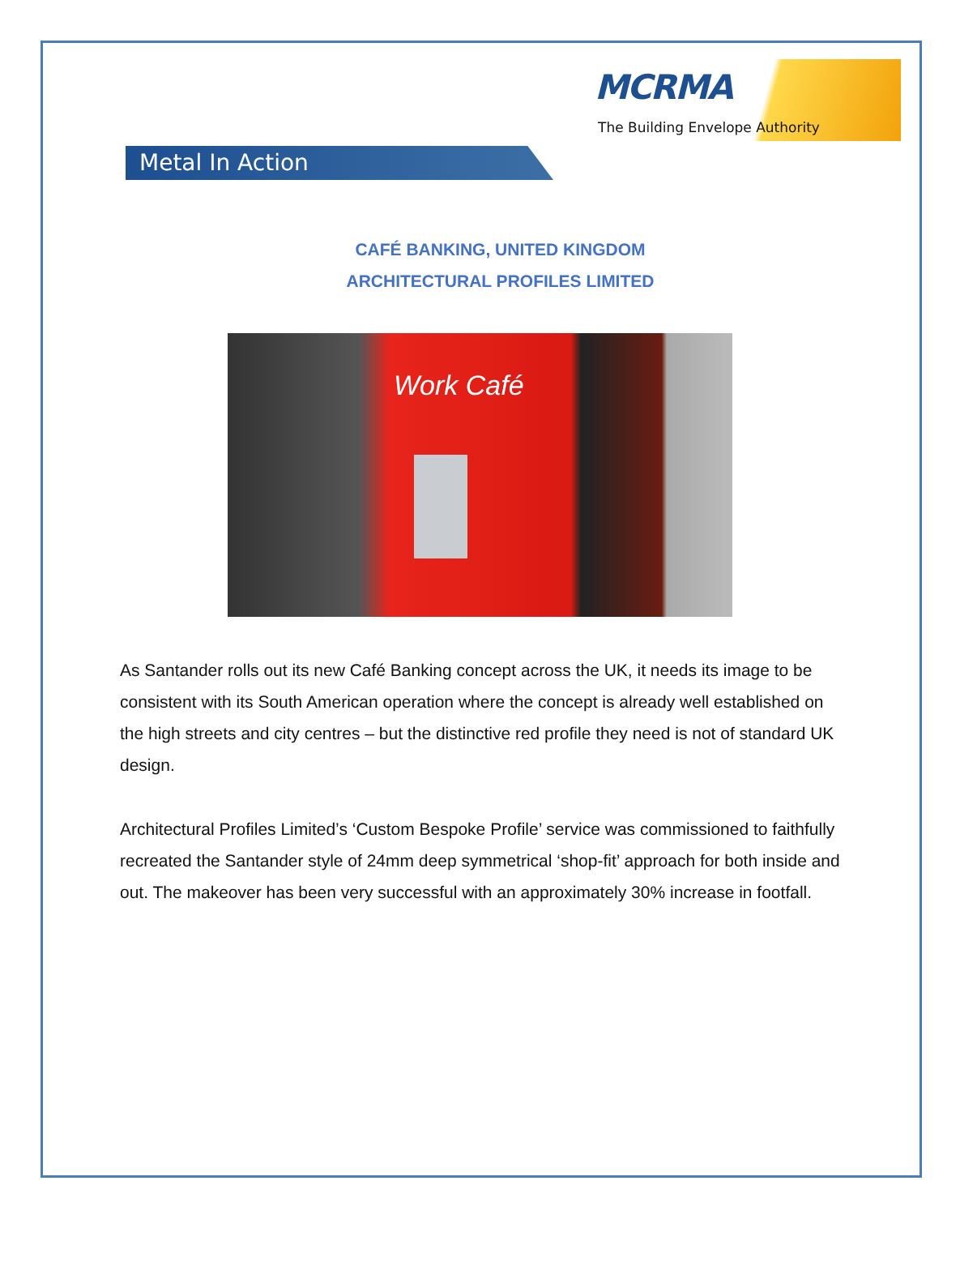MCRMA
The Building Envelope Authority
Metal In Action
CAFÉ BANKING, UNITED KINGDOM
ARCHITECTURAL PROFILES LIMITED
Work Café
As Santander rolls out its new Café Banking concept across the UK, it needs its image to be consistent with its South American operation where the concept is already well established on the high streets and city centres – but the distinctive red profile they need is not of standard UK design.
Architectural Profiles Limited’s ‘Custom Bespoke Profile’ service was commissioned to faithfully recreated the Santander style of 24mm deep symmetrical ‘shop-fit’ approach for both inside and out. The makeover has been very successful with an approximately 30% increase in footfall.